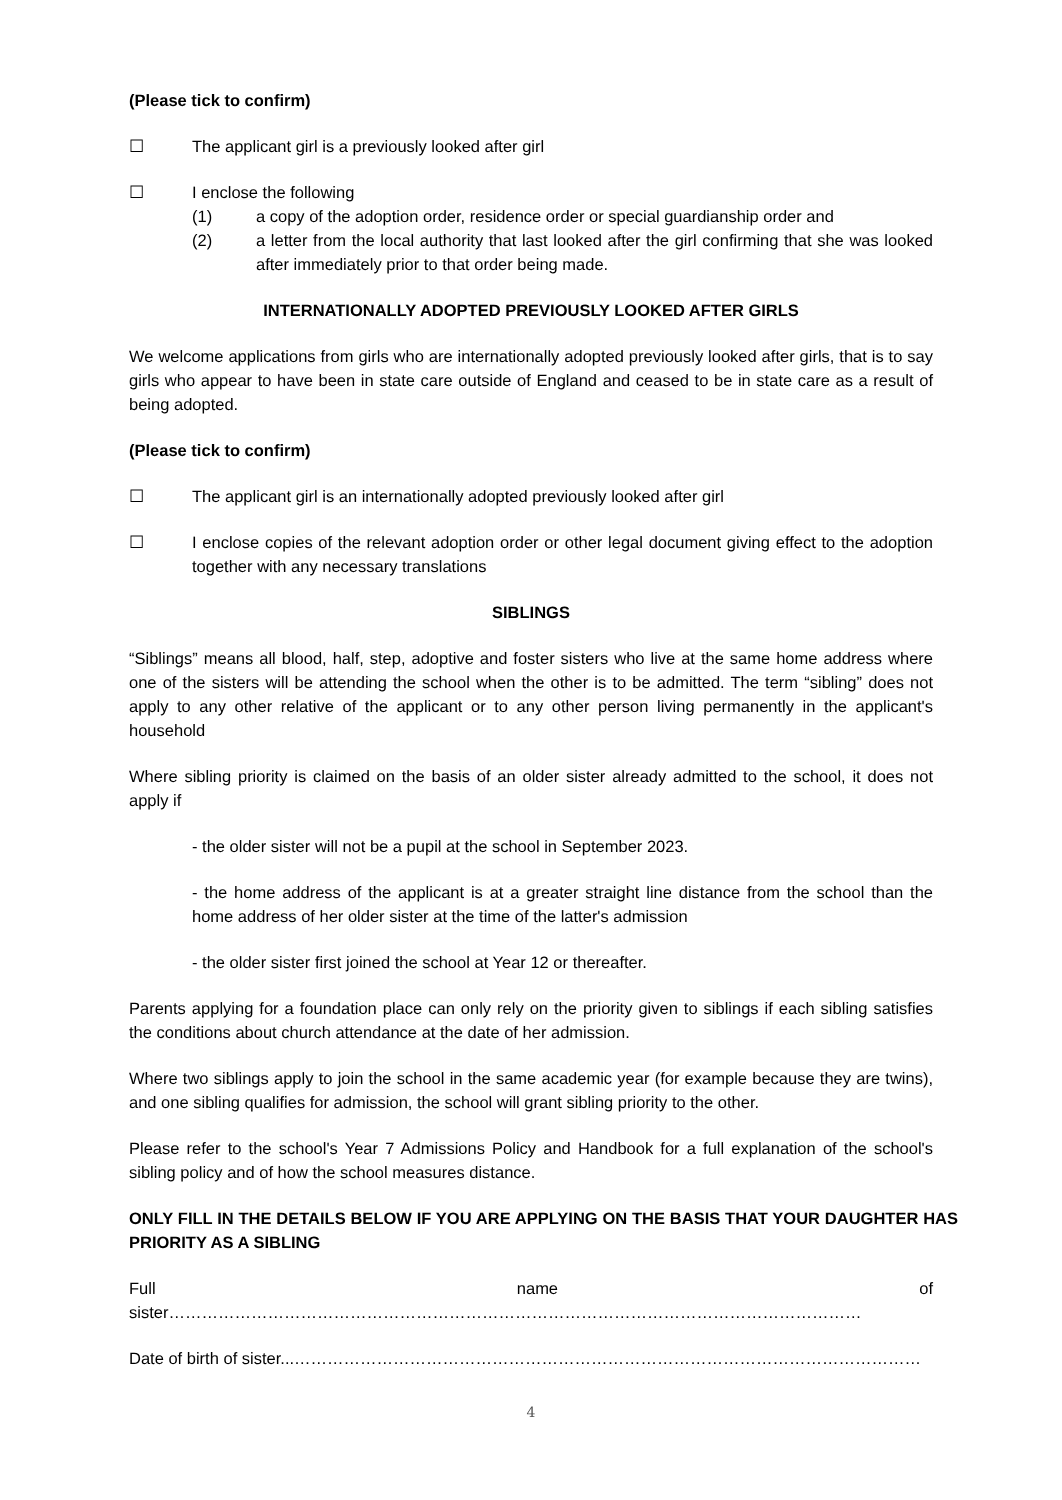(Please tick to confirm)
☐ The applicant girl is a previously looked after girl
☐ I enclose the following
(1) a copy of the adoption order, residence order or special guardianship order and
(2) a letter from the local authority that last looked after the girl confirming that she was looked after immediately prior to that order being made.
INTERNATIONALLY ADOPTED PREVIOUSLY LOOKED AFTER GIRLS
We welcome applications from girls who are internationally adopted previously looked after girls, that is to say girls who appear to have been in state care outside of England and ceased to be in state care as a result of being adopted.
(Please tick to confirm)
☐ The applicant girl is an internationally adopted previously looked after girl
☐ I enclose copies of the relevant adoption order or other legal document giving effect to the adoption together with any necessary translations
SIBLINGS
“Siblings” means all blood, half, step, adoptive and foster sisters who live at the same home address where one of the sisters will be attending the school when the other is to be admitted. The term “sibling” does not apply to any other relative of the applicant or to any other person living permanently in the applicant's household
Where sibling priority is claimed on the basis of an older sister already admitted to the school, it does not apply if
- the older sister will not be a pupil at the school in September 2023.
- the home address of the applicant is at a greater straight line distance from the school than the home address of her older sister at the time of the latter's admission
- the older sister first joined the school at Year 12 or thereafter.
Parents applying for a foundation place can only rely on the priority given to siblings if each sibling satisfies the conditions about church attendance at the date of her admission.
Where two siblings apply to join the school in the same academic year (for example because they are twins), and one sibling qualifies for admission, the school will grant sibling priority to the other.
Please refer to the school's Year 7 Admissions Policy and Handbook for a full explanation of the school's sibling policy and of how the school measures distance.
ONLY FILL IN THE DETAILS BELOW IF YOU ARE APPLYING ON THE BASIS THAT YOUR DAUGHTER HAS PRIORITY AS A SIBLING
Full name of sister………………………………………………………………………………………………………………
Date of birth of sister...……………………………………………………………………………………………………
4